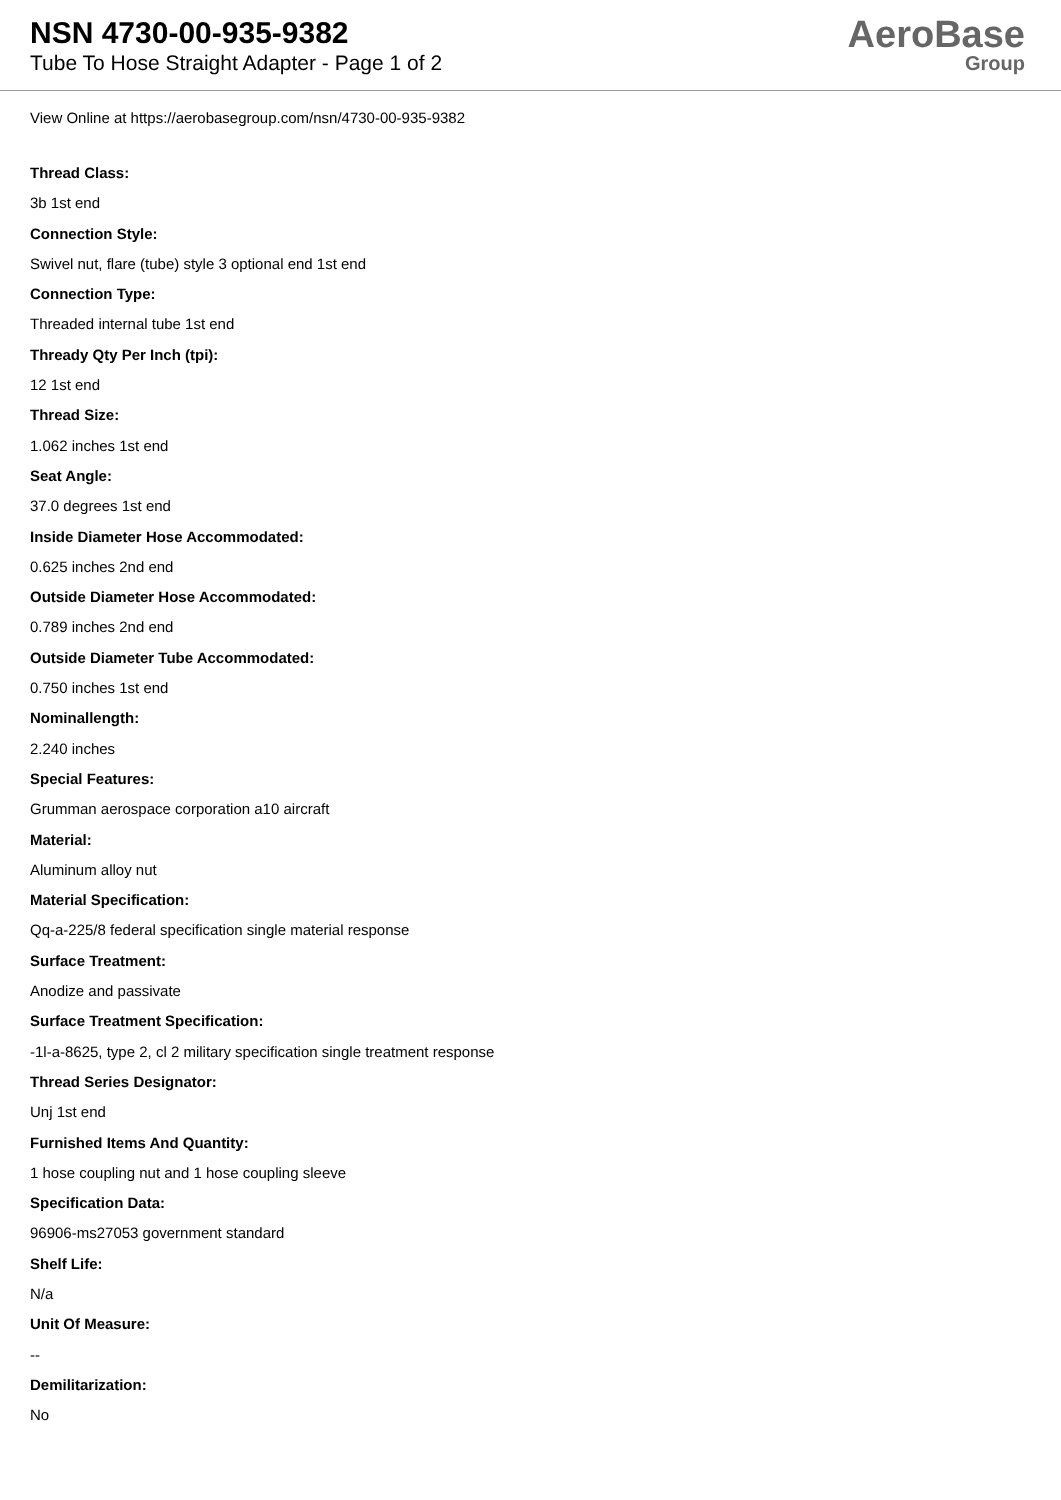NSN 4730-00-935-9382
Tube To Hose Straight Adapter - Page 1 of 2
AeroBase
Group
View Online at https://aerobasegroup.com/nsn/4730-00-935-9382
Thread Class:
3b 1st end
Connection Style:
Swivel nut, flare (tube) style 3 optional end 1st end
Connection Type:
Threaded internal tube 1st end
Thready Qty Per Inch (tpi):
12 1st end
Thread Size:
1.062 inches 1st end
Seat Angle:
37.0 degrees 1st end
Inside Diameter Hose Accommodated:
0.625 inches 2nd end
Outside Diameter Hose Accommodated:
0.789 inches 2nd end
Outside Diameter Tube Accommodated:
0.750 inches 1st end
Nominallength:
2.240 inches
Special Features:
Grumman aerospace corporation a10 aircraft
Material:
Aluminum alloy nut
Material Specification:
Qq-a-225/8 federal specification single material response
Surface Treatment:
Anodize and passivate
Surface Treatment Specification:
-1l-a-8625, type 2, cl 2 military specification single treatment response
Thread Series Designator:
Unj 1st end
Furnished Items And Quantity:
1 hose coupling nut and 1 hose coupling sleeve
Specification Data:
96906-ms27053 government standard
Shelf Life:
N/a
Unit Of Measure:
--
Demilitarization:
No